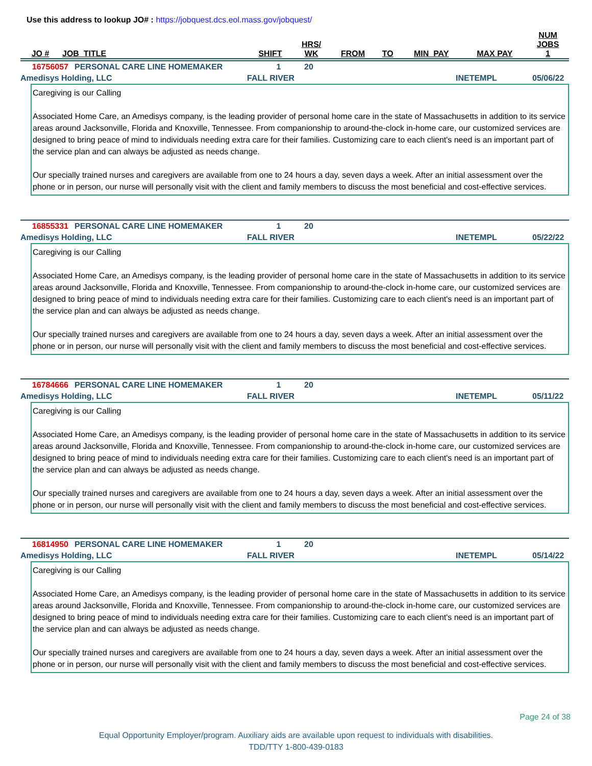Use this address to lookup JO# : https://jobquest.dcs.eol.mass.gov/jobquest/
| JO # | JOB_TITLE | SHIFT | HRS/ WK | FROM | TO | MIN_PAY | MAX PAY | NUM JOBS 1 |
| --- | --- | --- | --- | --- | --- | --- | --- | --- |
16756057 PERSONAL CARE LINE HOMEMAKER 1 20
Amedisys Holding, LLC FALL RIVER INETEMPL 05/06/22
Caregiving is our Calling
Associated Home Care, an Amedisys company, is the leading provider of personal home care in the state of Massachusetts in addition to its service areas around Jacksonville, Florida and Knoxville, Tennessee. From companionship to around-the-clock in-home care, our customized services are designed to bring peace of mind to individuals needing extra care for their families. Customizing care to each client's need is an important part of the service plan and can always be adjusted as needs change.
Our specially trained nurses and caregivers are available from one to 24 hours a day, seven days a week. After an initial assessment over the phone or in person, our nurse will personally visit with the client and family members to discuss the most beneficial and cost-effective services.
16855331 PERSONAL CARE LINE HOMEMAKER 1 20
Amedisys Holding, LLC FALL RIVER INETEMPL 05/22/22
Caregiving is our Calling
Associated Home Care, an Amedisys company, is the leading provider of personal home care in the state of Massachusetts in addition to its service areas around Jacksonville, Florida and Knoxville, Tennessee. From companionship to around-the-clock in-home care, our customized services are designed to bring peace of mind to individuals needing extra care for their families. Customizing care to each client's need is an important part of the service plan and can always be adjusted as needs change.
Our specially trained nurses and caregivers are available from one to 24 hours a day, seven days a week. After an initial assessment over the phone or in person, our nurse will personally visit with the client and family members to discuss the most beneficial and cost-effective services.
16784666 PERSONAL CARE LINE HOMEMAKER 1 20
Amedisys Holding, LLC FALL RIVER INETEMPL 05/11/22
Caregiving is our Calling
Associated Home Care, an Amedisys company, is the leading provider of personal home care in the state of Massachusetts in addition to its service areas around Jacksonville, Florida and Knoxville, Tennessee. From companionship to around-the-clock in-home care, our customized services are designed to bring peace of mind to individuals needing extra care for their families. Customizing care to each client's need is an important part of the service plan and can always be adjusted as needs change.
Our specially trained nurses and caregivers are available from one to 24 hours a day, seven days a week. After an initial assessment over the phone or in person, our nurse will personally visit with the client and family members to discuss the most beneficial and cost-effective services.
16814950 PERSONAL CARE LINE HOMEMAKER 1 20
Amedisys Holding, LLC FALL RIVER INETEMPL 05/14/22
Caregiving is our Calling
Associated Home Care, an Amedisys company, is the leading provider of personal home care in the state of Massachusetts in addition to its service areas around Jacksonville, Florida and Knoxville, Tennessee. From companionship to around-the-clock in-home care, our customized services are designed to bring peace of mind to individuals needing extra care for their families. Customizing care to each client's need is an important part of the service plan and can always be adjusted as needs change.
Our specially trained nurses and caregivers are available from one to 24 hours a day, seven days a week. After an initial assessment over the phone or in person, our nurse will personally visit with the client and family members to discuss the most beneficial and cost-effective services.
Page 24 of 38
Equal Opportunity Employer/program. Auxiliary aids are available upon request to individuals with disabilities.
TDD/TTY 1-800-439-0183